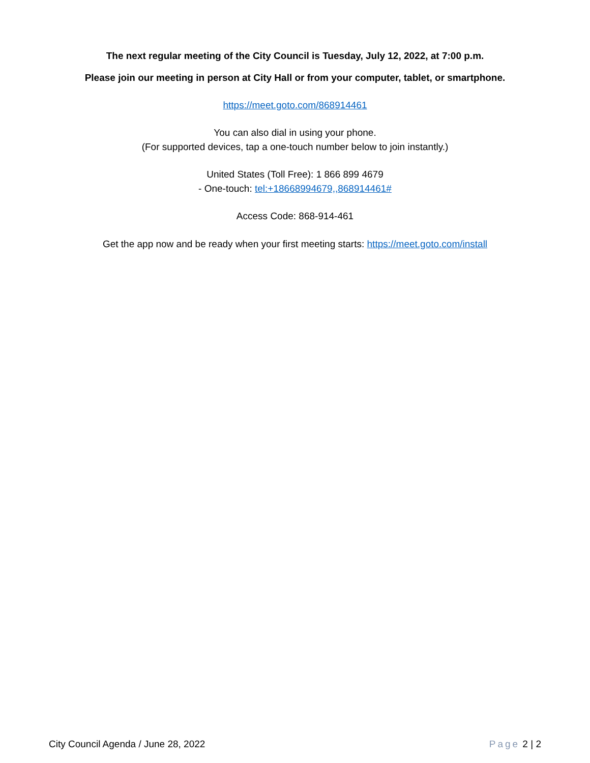The next regular meeting of the City Council is Tuesday, July 12, 2022, at 7:00 p.m.
Please join our meeting in person at City Hall or from your computer, tablet, or smartphone.
https://meet.goto.com/868914461
You can also dial in using your phone.
(For supported devices, tap a one-touch number below to join instantly.)
United States (Toll Free): 1 866 899 4679
- One-touch: tel:+18668994679,,868914461#
Access Code: 868-914-461
Get the app now and be ready when your first meeting starts: https://meet.goto.com/install
City Council Agenda / June 28, 2022 Page 2 | 2